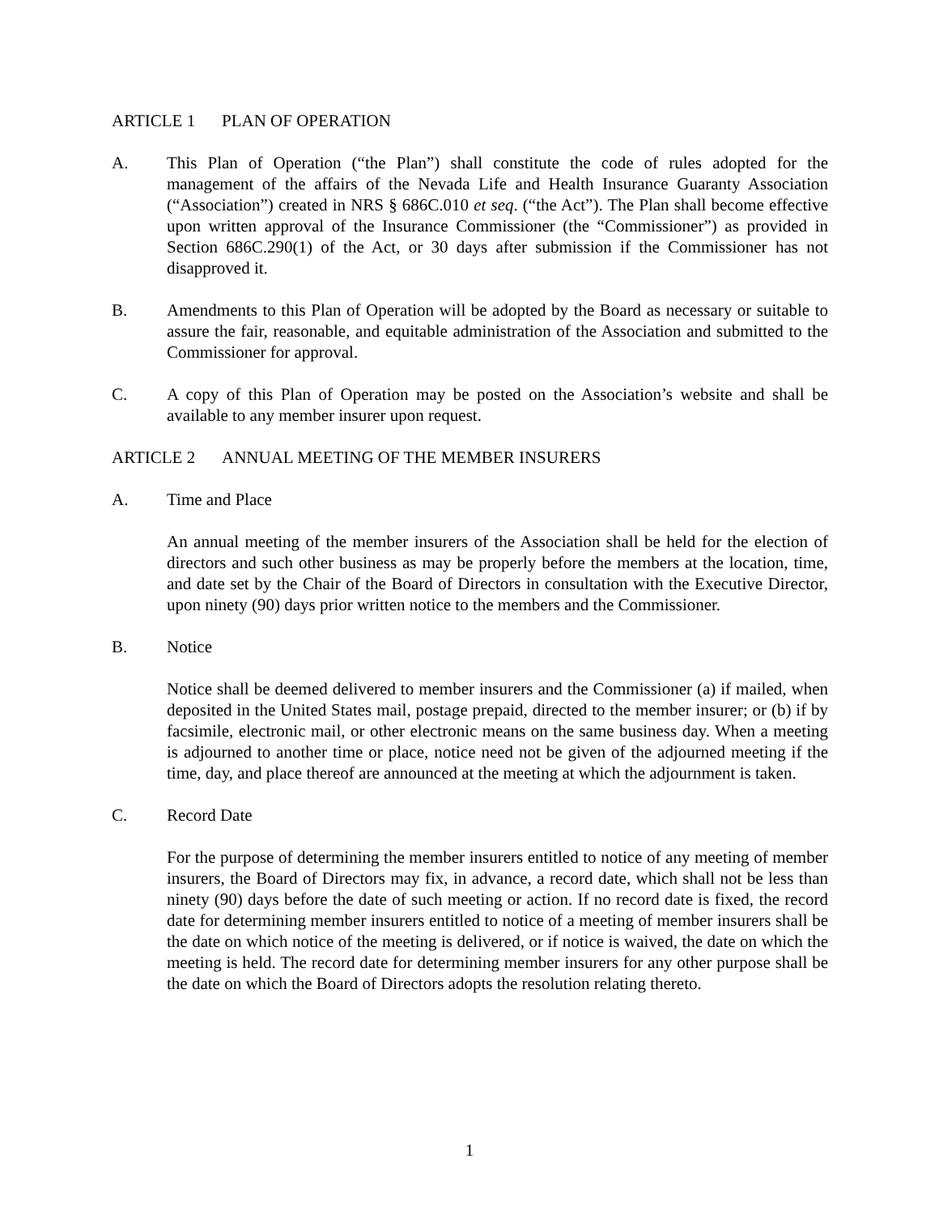ARTICLE 1 PLAN OF OPERATION
A. This Plan of Operation (“the Plan”) shall constitute the code of rules adopted for the management of the affairs of the Nevada Life and Health Insurance Guaranty Association (“Association”) created in NRS § 686C.010 et seq. (“the Act”). The Plan shall become effective upon written approval of the Insurance Commissioner (the “Commissioner”) as provided in Section 686C.290(1) of the Act, or 30 days after submission if the Commissioner has not disapproved it.
B. Amendments to this Plan of Operation will be adopted by the Board as necessary or suitable to assure the fair, reasonable, and equitable administration of the Association and submitted to the Commissioner for approval.
C. A copy of this Plan of Operation may be posted on the Association’s website and shall be available to any member insurer upon request.
ARTICLE 2 ANNUAL MEETING OF THE MEMBER INSURERS
A. Time and Place
An annual meeting of the member insurers of the Association shall be held for the election of directors and such other business as may be properly before the members at the location, time, and date set by the Chair of the Board of Directors in consultation with the Executive Director, upon ninety (90) days prior written notice to the members and the Commissioner.
B. Notice
Notice shall be deemed delivered to member insurers and the Commissioner (a) if mailed, when deposited in the United States mail, postage prepaid, directed to the member insurer; or (b) if by facsimile, electronic mail, or other electronic means on the same business day. When a meeting is adjourned to another time or place, notice need not be given of the adjourned meeting if the time, day, and place thereof are announced at the meeting at which the adjournment is taken.
C. Record Date
For the purpose of determining the member insurers entitled to notice of any meeting of member insurers, the Board of Directors may fix, in advance, a record date, which shall not be less than ninety (90) days before the date of such meeting or action. If no record date is fixed, the record date for determining member insurers entitled to notice of a meeting of member insurers shall be the date on which notice of the meeting is delivered, or if notice is waived, the date on which the meeting is held. The record date for determining member insurers for any other purpose shall be the date on which the Board of Directors adopts the resolution relating thereto.
1